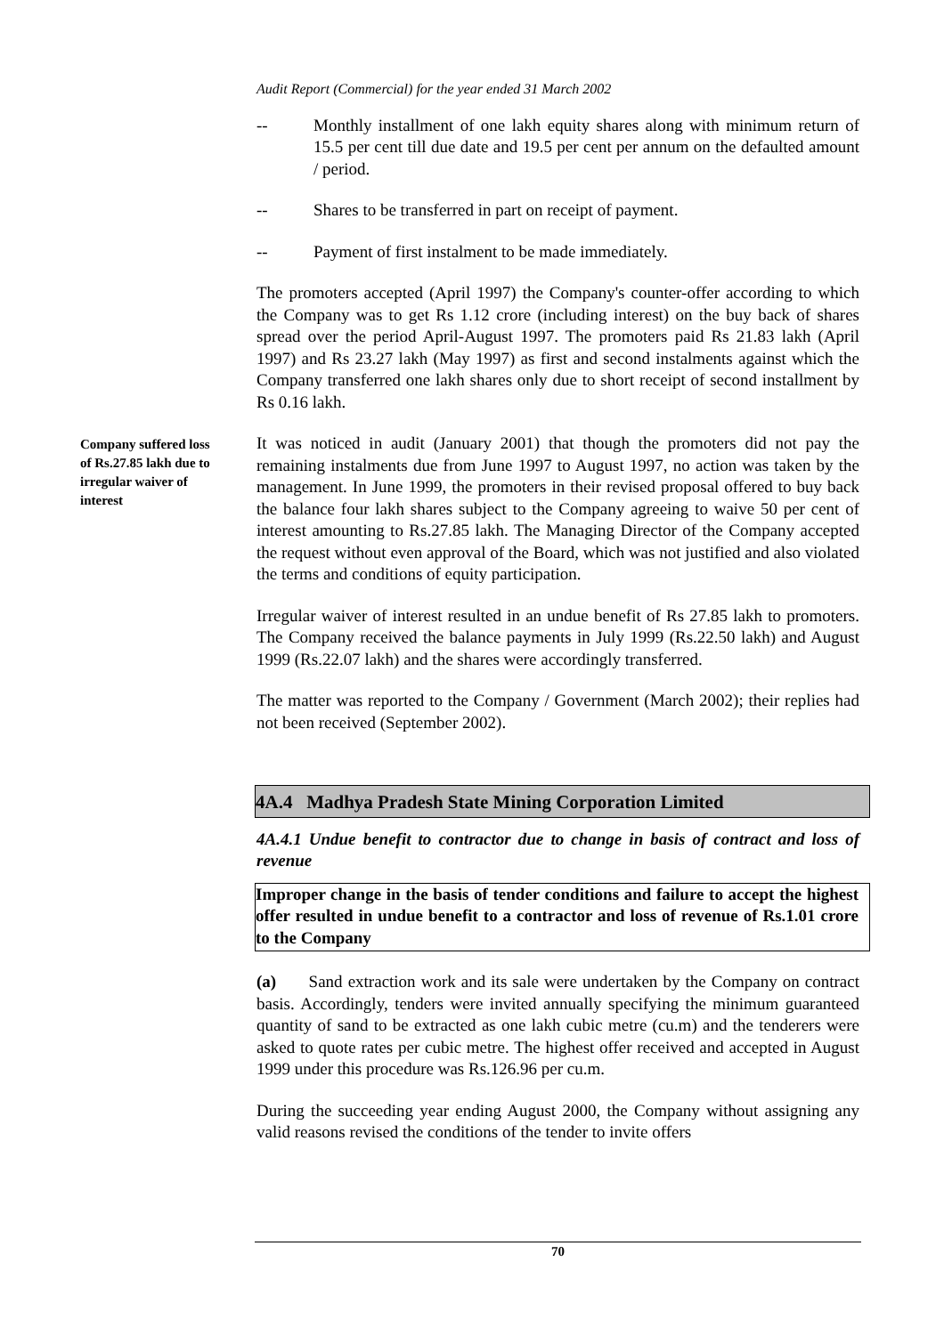Audit Report (Commercial) for the year ended 31 March 2002
-- Monthly installment of one lakh equity shares along with minimum return of 15.5 per cent till due date and 19.5 per cent per annum on the defaulted amount / period.
-- Shares to be transferred in part on receipt of payment.
-- Payment of first instalment to be made immediately.
The promoters accepted (April 1997) the Company's counter-offer according to which the Company was to get Rs 1.12 crore (including interest) on the buy back of shares spread over the period April-August 1997. The promoters paid Rs 21.83 lakh (April 1997) and Rs 23.27 lakh (May 1997) as first and second instalments against which the Company transferred one lakh shares only due to short receipt of second installment by Rs 0.16 lakh.
It was noticed in audit (January 2001) that though the promoters did not pay the remaining instalments due from June 1997 to August 1997, no action was taken by the management. In June 1999, the promoters in their revised proposal offered to buy back the balance four lakh shares subject to the Company agreeing to waive 50 per cent of interest amounting to Rs.27.85 lakh. The Managing Director of the Company accepted the request without even approval of the Board, which was not justified and also violated the terms and conditions of equity participation.
Irregular waiver of interest resulted in an undue benefit of Rs 27.85 lakh to promoters. The Company received the balance payments in July 1999 (Rs.22.50 lakh) and August 1999 (Rs.22.07 lakh) and the shares were accordingly transferred.
The matter was reported to the Company / Government (March 2002); their replies had not been received (September 2002).
4A.4 Madhya Pradesh State Mining Corporation Limited
4A.4.1 Undue benefit to contractor due to change in basis of contract and loss of revenue
Improper change in the basis of tender conditions and failure to accept the highest offer resulted in undue benefit to a contractor and loss of revenue of Rs.1.01 crore to the Company
(a) Sand extraction work and its sale were undertaken by the Company on contract basis. Accordingly, tenders were invited annually specifying the minimum guaranteed quantity of sand to be extracted as one lakh cubic metre (cu.m) and the tenderers were asked to quote rates per cubic metre. The highest offer received and accepted in August 1999 under this procedure was Rs.126.96 per cu.m.
During the succeeding year ending August 2000, the Company without assigning any valid reasons revised the conditions of the tender to invite offers
Company suffered loss of Rs.27.85 lakh due to irregular waiver of interest
70